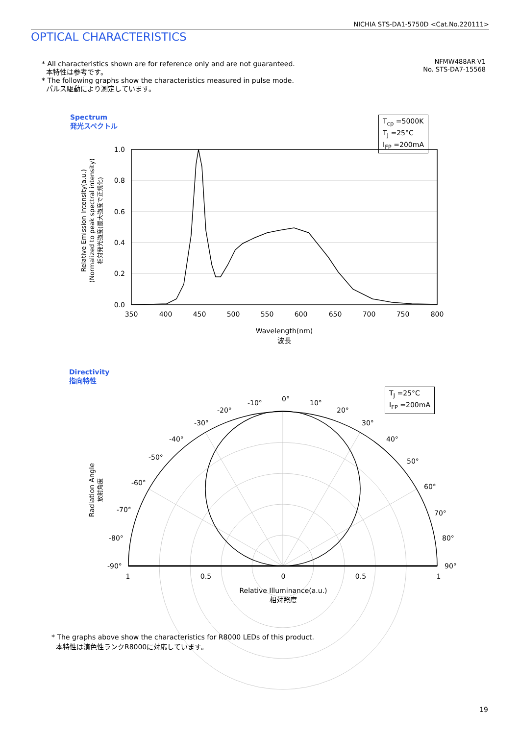NICHIA STS-DA1-5750D <Cat.No.220111>
OPTICAL CHARACTERISTICS
* All characteristics shown are for reference only and are not guaranteed.
本特性は参考です。
* The following graphs show the characteristics measured in pulse mode.
パルス駆動により測定しています。
NFMW488AR-V1
No. STS-DA7-15568
Spectrum
発光スペクトル
T<sub>cp</sub> =5000K
T<sub>J</sub> =25°C
I<sub>FP</sub> =200mA
Directivity
指向特性
T<sub>J</sub> =25°C
I<sub>FP</sub> =200mA
1.0
0.8
0.6
0.4
0.2
0.0
350
400
450
500
550
600
650
700
750
800
Wavelength(nm)
波長
Relative Illuminance(a.u.)
相対照度
1
0.5
0
0.5
1
Relative Emission Intensity(a.u.)
(Normalized to peak spectral intensity)
相対発光強度(最大強度で正規化)
Radiation Angle
放射角度
0°
10°
20°
30°
40°
50°
60°
70°
80°
90°
-10°
-20°
-30°
-40°
-50°
-60°
-70°
-80°
-90°
* The graphs above show the characteristics for R8000 LEDs of this product.
本特性は演色性ランクR8000に対応しています。
19